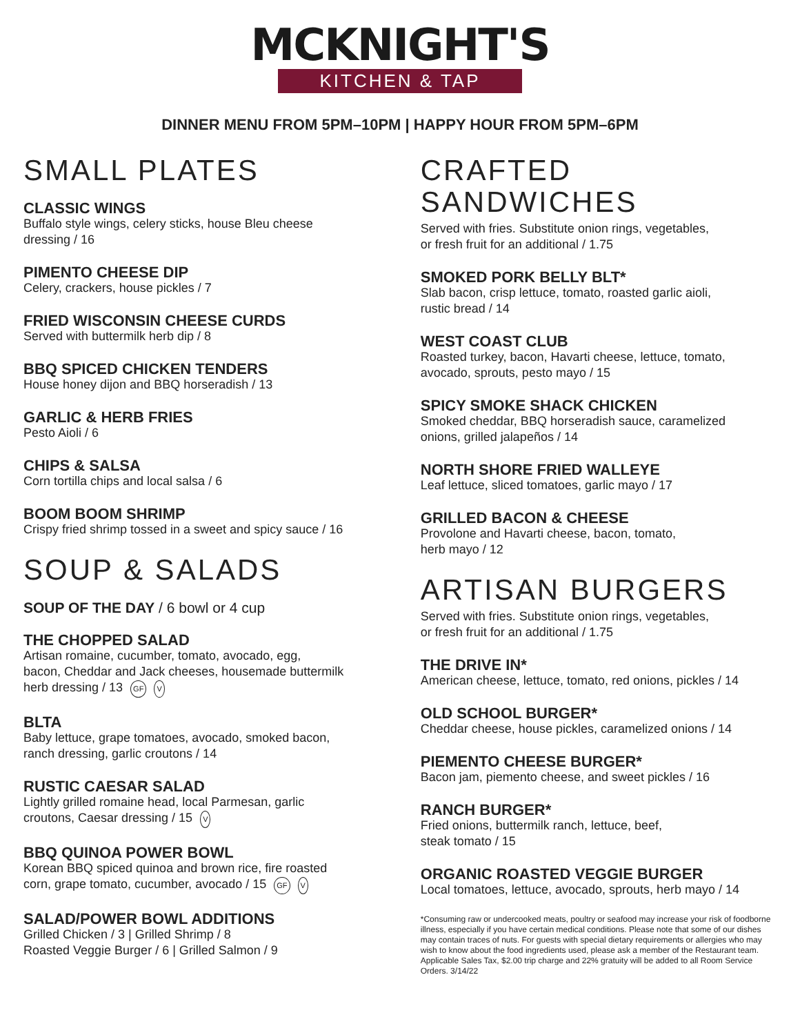MCKNIGHT'S
KITCHEN & TAP
DINNER MENU FROM 5PM–10PM | HAPPY HOUR FROM 5PM–6PM
SMALL PLATES
CLASSIC WINGS
Buffalo style wings, celery sticks, house Bleu cheese
dressing / 16
PIMENTO CHEESE DIP
Celery, crackers, house pickles / 7
FRIED WISCONSIN CHEESE CURDS
Served with buttermilk herb dip / 8
BBQ SPICED CHICKEN TENDERS
House honey dijon and BBQ horseradish / 13
GARLIC & HERB FRIES
Pesto Aioli / 6
CHIPS & SALSA
Corn tortilla chips and local salsa / 6
BOOM BOOM SHRIMP
Crispy fried shrimp tossed in a sweet and spicy sauce / 16
SOUP & SALADS
SOUP OF THE DAY / 6 bowl or 4 cup
THE CHOPPED SALAD
Artisan romaine, cucumber, tomato, avocado, egg,
bacon, Cheddar and Jack cheeses, housemade buttermilk
herb dressing / 13 GF V
BLTA
Baby lettuce, grape tomatoes, avocado, smoked bacon,
ranch dressing, garlic croutons / 14
RUSTIC CAESAR SALAD
Lightly grilled romaine head, local Parmesan, garlic
croutons, Caesar dressing / 15 V
BBQ QUINOA POWER BOWL
Korean BBQ spiced quinoa and brown rice, fire roasted
corn, grape tomato, cucumber, avocado / 15 GF V
SALAD/POWER BOWL ADDITIONS
Grilled Chicken / 3 | Grilled Shrimp / 8
Roasted Veggie Burger / 6 | Grilled Salmon / 9
CRAFTED
SANDWICHES
Served with fries. Substitute onion rings, vegetables,
or fresh fruit for an additional / 1.75
SMOKED PORK BELLY BLT*
Slab bacon, crisp lettuce, tomato, roasted garlic aioli,
rustic bread / 14
WEST COAST CLUB
Roasted turkey, bacon, Havarti cheese, lettuce, tomato,
avocado, sprouts, pesto mayo / 15
SPICY SMOKE SHACK CHICKEN
Smoked cheddar, BBQ horseradish sauce, caramelized
onions, grilled jalapeños / 14
NORTH SHORE FRIED WALLEYE
Leaf lettuce, sliced tomatoes, garlic mayo / 17
GRILLED BACON & CHEESE
Provolone and Havarti cheese, bacon, tomato,
herb mayo / 12
ARTISAN BURGERS
Served with fries. Substitute onion rings, vegetables,
or fresh fruit for an additional / 1.75
THE DRIVE IN*
American cheese, lettuce, tomato, red onions, pickles / 14
OLD SCHOOL BURGER*
Cheddar cheese, house pickles, caramelized onions / 14
PIEMENTO CHEESE BURGER*
Bacon jam, piemento cheese, and sweet pickles / 16
RANCH BURGER*
Fried onions, buttermilk ranch, lettuce, beef,
steak tomato / 15
ORGANIC ROASTED VEGGIE BURGER
Local tomatoes, lettuce, avocado, sprouts, herb mayo / 14
*Consuming raw or undercooked meats, poultry or seafood may increase your risk of foodborne illness, especially if you have certain medical conditions. Please note that some of our dishes may contain traces of nuts. For guests with special dietary requirements or allergies who may wish to know about the food ingredients used, please ask a member of the Restaurant team. Applicable Sales Tax, $2.00 trip charge and 22% gratuity will be added to all Room Service Orders. 3/14/22